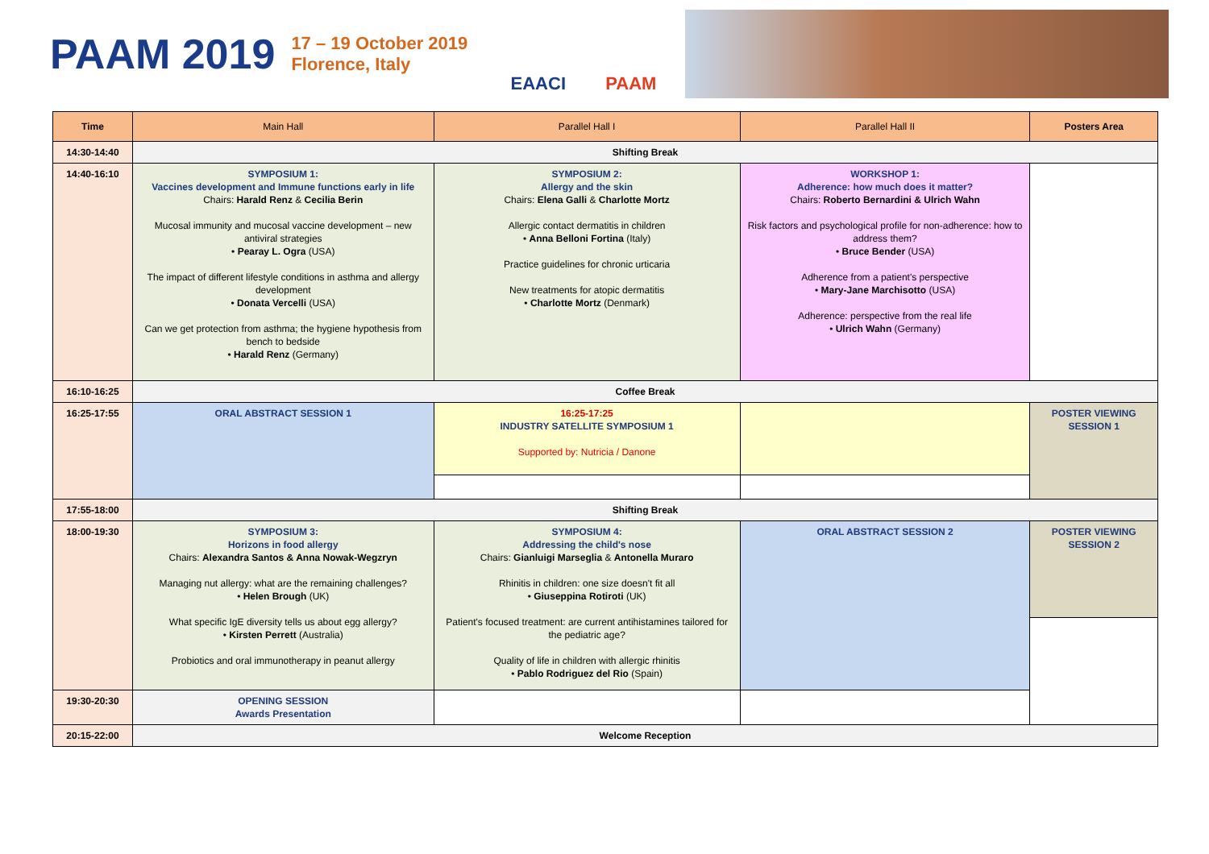PAAM 2019
17 – 19 October 2019
Florence, Italy
EAACI PAAM
| Time | Main Hall | Parallel Hall I | Parallel Hall II | Posters Area |
| --- | --- | --- | --- | --- |
| 14:30-14:40 | Shifting Break | | | |
| 14:40-16:10 | SYMPOSIUM 1: Vaccines development and Immune functions early in life Chairs: Harald Renz & Cecilia Berin Mucosal immunity and mucosal vaccine development – new antiviral strategies • Pearay L. Ogra (USA) The impact of different lifestyle conditions in asthma and allergy development • Donata Vercelli (USA) Can we get protection from asthma; the hygiene hypothesis from bench to bedside • Harald Renz (Germany) | SYMPOSIUM 2: Allergy and the skin Chairs: Elena Galli & Charlotte Mortz Allergic contact dermatitis in children • Anna Belloni Fortina (Italy) Practice guidelines for chronic urticaria New treatments for atopic dermatitis • Charlotte Mortz (Denmark) | WORKSHOP 1: Adherence: how much does it matter? Chairs: Roberto Bernardini & Ulrich Wahn Risk factors and psychological profile for non-adherence: how to address them? • Bruce Bender (USA) Adherence from a patient's perspective • Mary-Jane Marchisotto (USA) Adherence: perspective from the real life • Ulrich Wahn (Germany) | |
| 16:10-16:25 | Coffee Break | | | |
| 16:25-17:55 | ORAL ABSTRACT SESSION 1 | 16:25-17:25 INDUSTRY SATELLITE SYMPOSIUM 1 Supported by: Nutricia / Danone | | POSTER VIEWING SESSION 1 |
| 17:55-18:00 | Shifting Break | | | |
| 18:00-19:30 | SYMPOSIUM 3: Horizons in food allergy Chairs: Alexandra Santos & Anna Nowak-Wegzryn Managing nut allergy: what are the remaining challenges? • Helen Brough (UK) What specific IgE diversity tells us about egg allergy? • Kirsten Perrett (Australia) Probiotics and oral immunotherapy in peanut allergy | SYMPOSIUM 4: Addressing the child's nose Chairs: Gianluigi Marseglia & Antonella Muraro Rhinitis in children: one size doesn't fit all • Giuseppina Rotiroti (UK) Patient's focused treatment: are current antihistamines tailored for the pediatric age? Quality of life in children with allergic rhinitis • Pablo Rodriguez del Rio (Spain) | ORAL ABSTRACT SESSION 2 | POSTER VIEWING SESSION 2 |
| 19:30-20:30 | OPENING SESSION Awards Presentation | | | |
| 20:15-22:00 | Welcome Reception | | | |